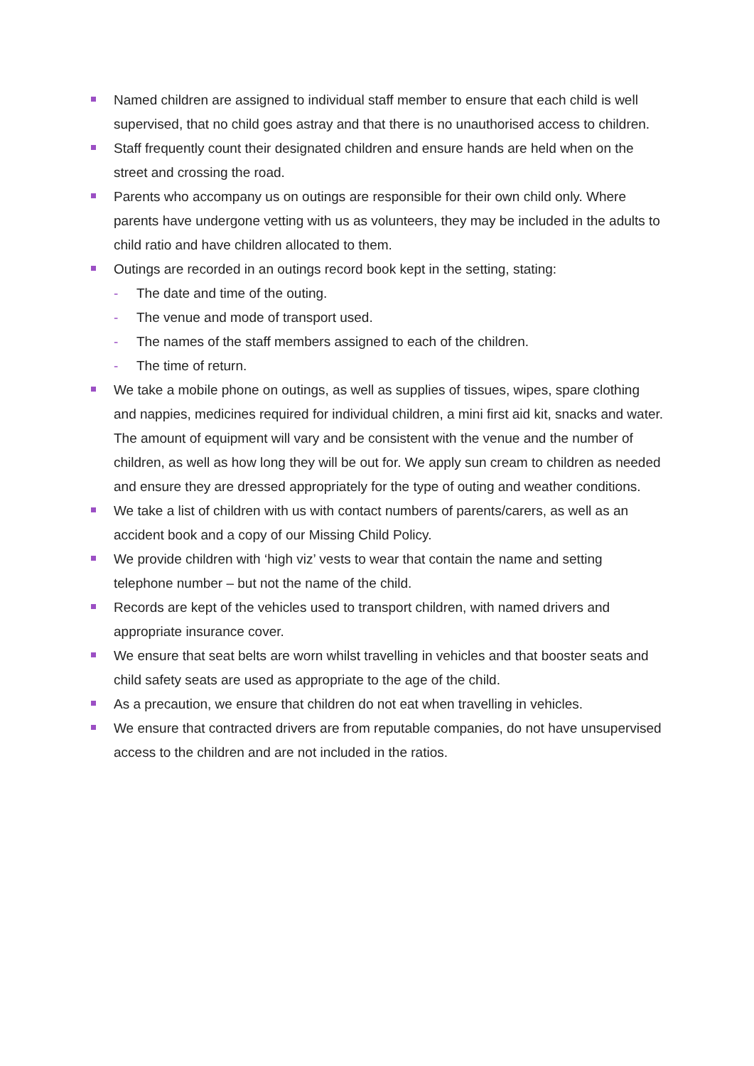Named children are assigned to individual staff member to ensure that each child is well supervised, that no child goes astray and that there is no unauthorised access to children.
Staff frequently count their designated children and ensure hands are held when on the street and crossing the road.
Parents who accompany us on outings are responsible for their own child only. Where parents have undergone vetting with us as volunteers, they may be included in the adults to child ratio and have children allocated to them.
Outings are recorded in an outings record book kept in the setting, stating:
- The date and time of the outing.
- The venue and mode of transport used.
- The names of the staff members assigned to each of the children.
- The time of return.
We take a mobile phone on outings, as well as supplies of tissues, wipes, spare clothing and nappies, medicines required for individual children, a mini first aid kit, snacks and water. The amount of equipment will vary and be consistent with the venue and the number of children, as well as how long they will be out for. We apply sun cream to children as needed and ensure they are dressed appropriately for the type of outing and weather conditions.
We take a list of children with us with contact numbers of parents/carers, as well as an accident book and a copy of our Missing Child Policy.
We provide children with ‘high viz’ vests to wear that contain the name and setting telephone number – but not the name of the child.
Records are kept of the vehicles used to transport children, with named drivers and appropriate insurance cover.
We ensure that seat belts are worn whilst travelling in vehicles and that booster seats and child safety seats are used as appropriate to the age of the child.
As a precaution, we ensure that children do not eat when travelling in vehicles.
We ensure that contracted drivers are from reputable companies, do not have unsupervised access to the children and are not included in the ratios.